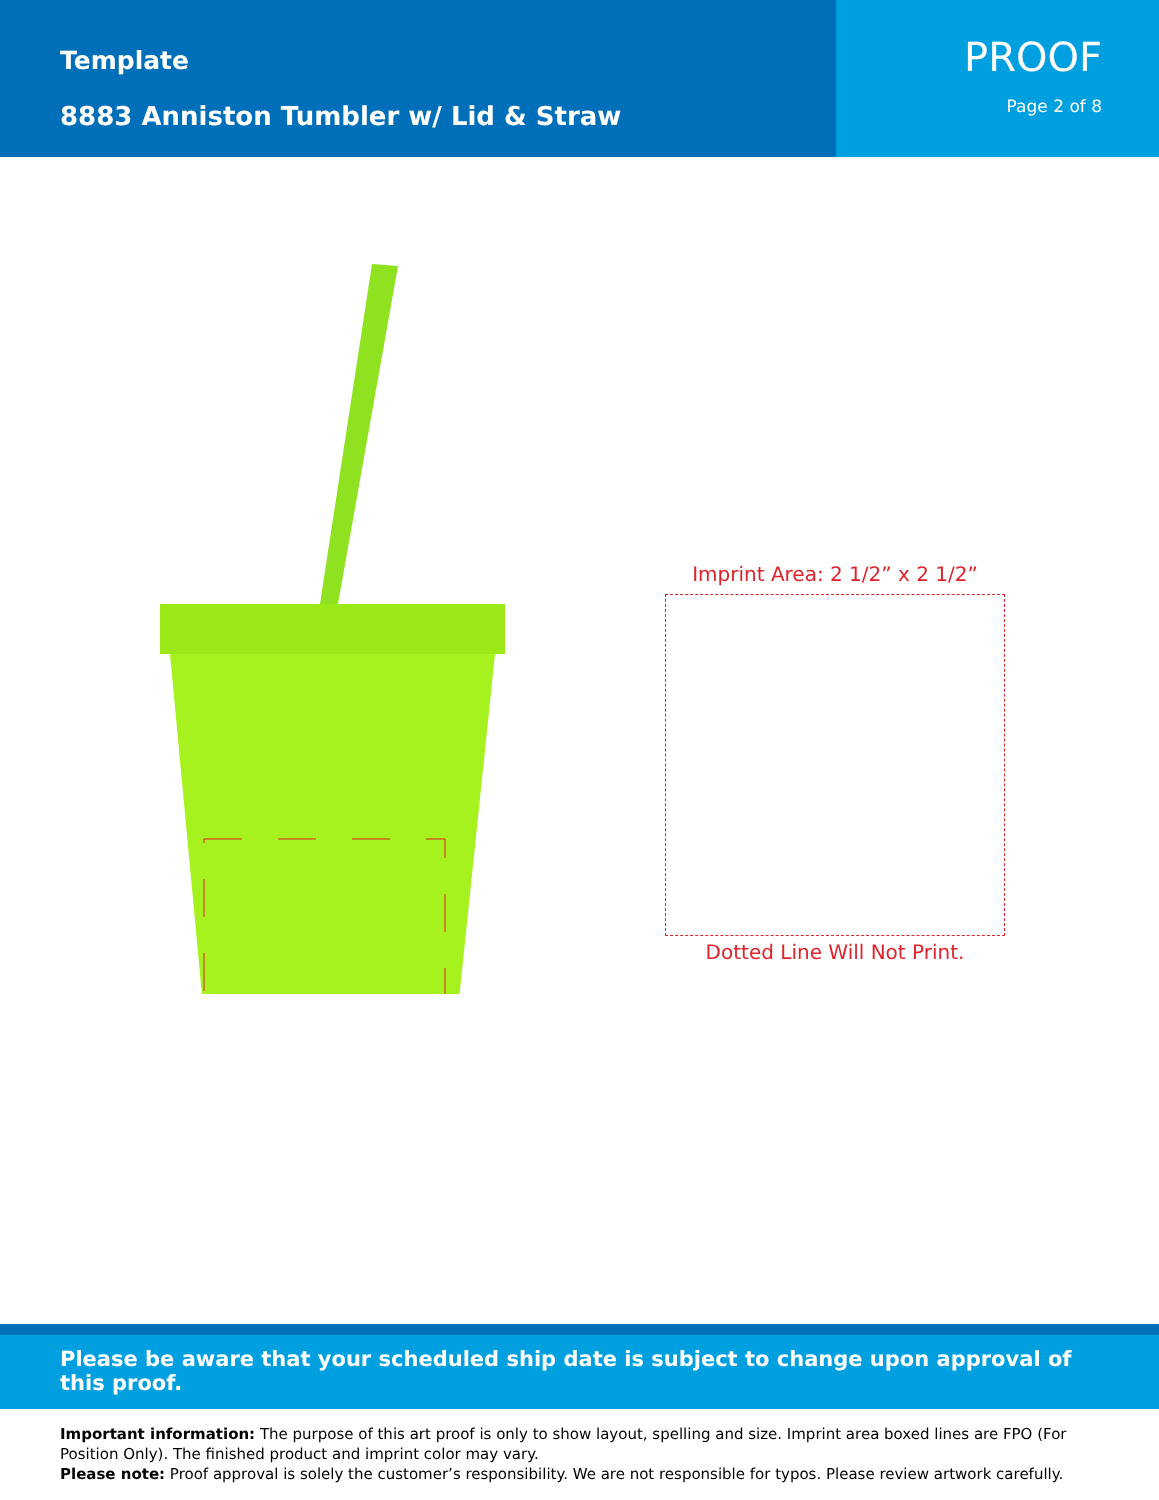Template
8883 Anniston Tumbler w/ Lid & Straw
PROOF
Page 2 of 8
Imprint Area: 2 1/2” x 2 1/2”
Dotted Line Will Not Print.
Please be aware that your scheduled ship date is subject to change upon approval of this proof.
Important information: The purpose of this art proof is only to show layout, spelling and size. Imprint area boxed lines are FPO (For Position Only). The finished product and imprint color may vary.
Please note: Proof approval is solely the customer’s responsibility. We are not responsible for typos. Please review artwork carefully.